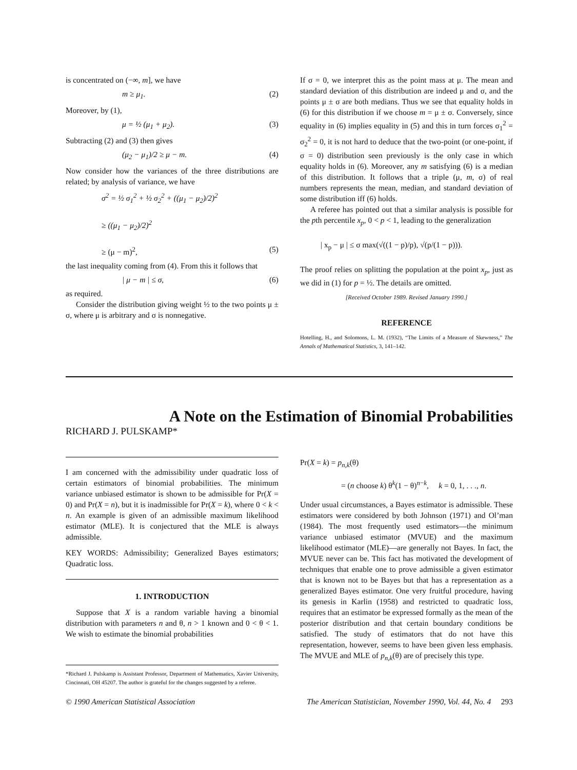is concentrated on (−∞, m], we have
m ≥ μ<sub>1</sub>. (2)
Moreover, by (1),
μ = ½ (μ<sub>1</sub> + μ<sub>2</sub>). (3)
Subtracting (2) and (3) then gives
(μ<sub>2</sub> − μ<sub>1</sub>)/2 ≥ μ − m. (4)
Now consider how the variances of the three distributions are related; by analysis of variance, we have
σ<sup>2</sup> = ½ σ<sub>1</sub><sup>2</sup> + ½ σ<sub>2</sub><sup>2</sup> + ((μ<sub>1</sub> − μ<sub>2</sub>)/2)<sup>2</sup>
≥ ((μ<sub>1</sub> − μ<sub>2</sub>)/2)<sup>2</sup>
≥ (μ − m)<sup>2</sup>, (5)
the last inequality coming from (4). From this it follows that
| μ − m | ≤ σ, (6)
as required.
Consider the distribution giving weight ½ to the two points μ ± σ, where μ is arbitrary and σ is nonnegative.
If σ = 0, we interpret this as the point mass at μ. The mean and standard deviation of this distribution are indeed μ and σ, and the points μ ± σ are both medians. Thus we see that equality holds in (6) for this distribution if we choose m = μ ± σ. Conversely, since equality in (6) implies equality in (5) and this in turn forces σ<sub>1</sub><sup>2</sup> = σ<sub>2</sub><sup>2</sup> = 0, it is not hard to deduce that the two-point (or one-point, if σ = 0) distribution seen previously is the only case in which equality holds in (6). Moreover, any m satisfying (6) is a median of this distribution. It follows that a triple (μ, m, σ) of real numbers represents the mean, median, and standard deviation of some distribution iff (6) holds.
A referee has pointed out that a similar analysis is possible for the pth percentile x<sub>p</sub>, 0 < p < 1, leading to the generalization
| x<sub>p</sub> − μ | ≤ σ max(√((1 − p)/p), √(p/(1 − p))).
The proof relies on splitting the population at the point x<sub>p</sub>, just as we did in (1) for p = ½. The details are omitted.
[Received October 1989. Revised January 1990.]
REFERENCE
Hotelling, H., and Solomons, L. M. (1932), “The Limits of a Measure of Skewness,” The Annals of Mathematical Statistics, 3, 141–142.
A Note on the Estimation of Binomial Probabilities
RICHARD J. PULSKAMP*
I am concerned with the admissibility under quadratic loss of certain estimators of binomial probabilities. The minimum variance unbiased estimator is shown to be admissible for Pr(X = 0) and Pr(X = n), but it is inadmissible for Pr(X = k), where 0 < k < n. An example is given of an admissible maximum likelihood estimator (MLE). It is conjectured that the MLE is always admissible.
KEY WORDS: Admissibility; Generalized Bayes estimators; Quadratic loss.
1. INTRODUCTION
Suppose that X is a random variable having a binomial distribution with parameters n and θ, n > 1 known and 0 < θ < 1. We wish to estimate the binomial probabilities
*Richard J. Pulskamp is Assistant Professor, Department of Mathematics, Xavier University, Cincinnati, OH 45207. The author is grateful for the changes suggested by a referee.
Pr(X = k) = p<sub>n,k</sub>(θ)
= (n choose k) θ<sup>k</sup>(1 − θ)<sup>n−k</sup>, k = 0, 1, . . ., n.
Under usual circumstances, a Bayes estimator is admissible. These estimators were considered by both Johnson (1971) and Ol’man (1984). The most frequently used estimators—the minimum variance unbiased estimator (MVUE) and the maximum likelihood estimator (MLE)—are generally not Bayes. In fact, the MVUE never can be. This fact has motivated the development of techniques that enable one to prove admissible a given estimator that is known not to be Bayes but that has a representation as a generalized Bayes estimator. One very fruitful procedure, having its genesis in Karlin (1958) and restricted to quadratic loss, requires that an estimator be expressed formally as the mean of the posterior distribution and that certain boundary conditions be satisfied. The study of estimators that do not have this representation, however, seems to have been given less emphasis. The MVUE and MLE of p<sub>n,k</sub>(θ) are of precisely this type.
© 1990 American Statistical Association The American Statistician, November 1990, Vol. 44, No. 4 293